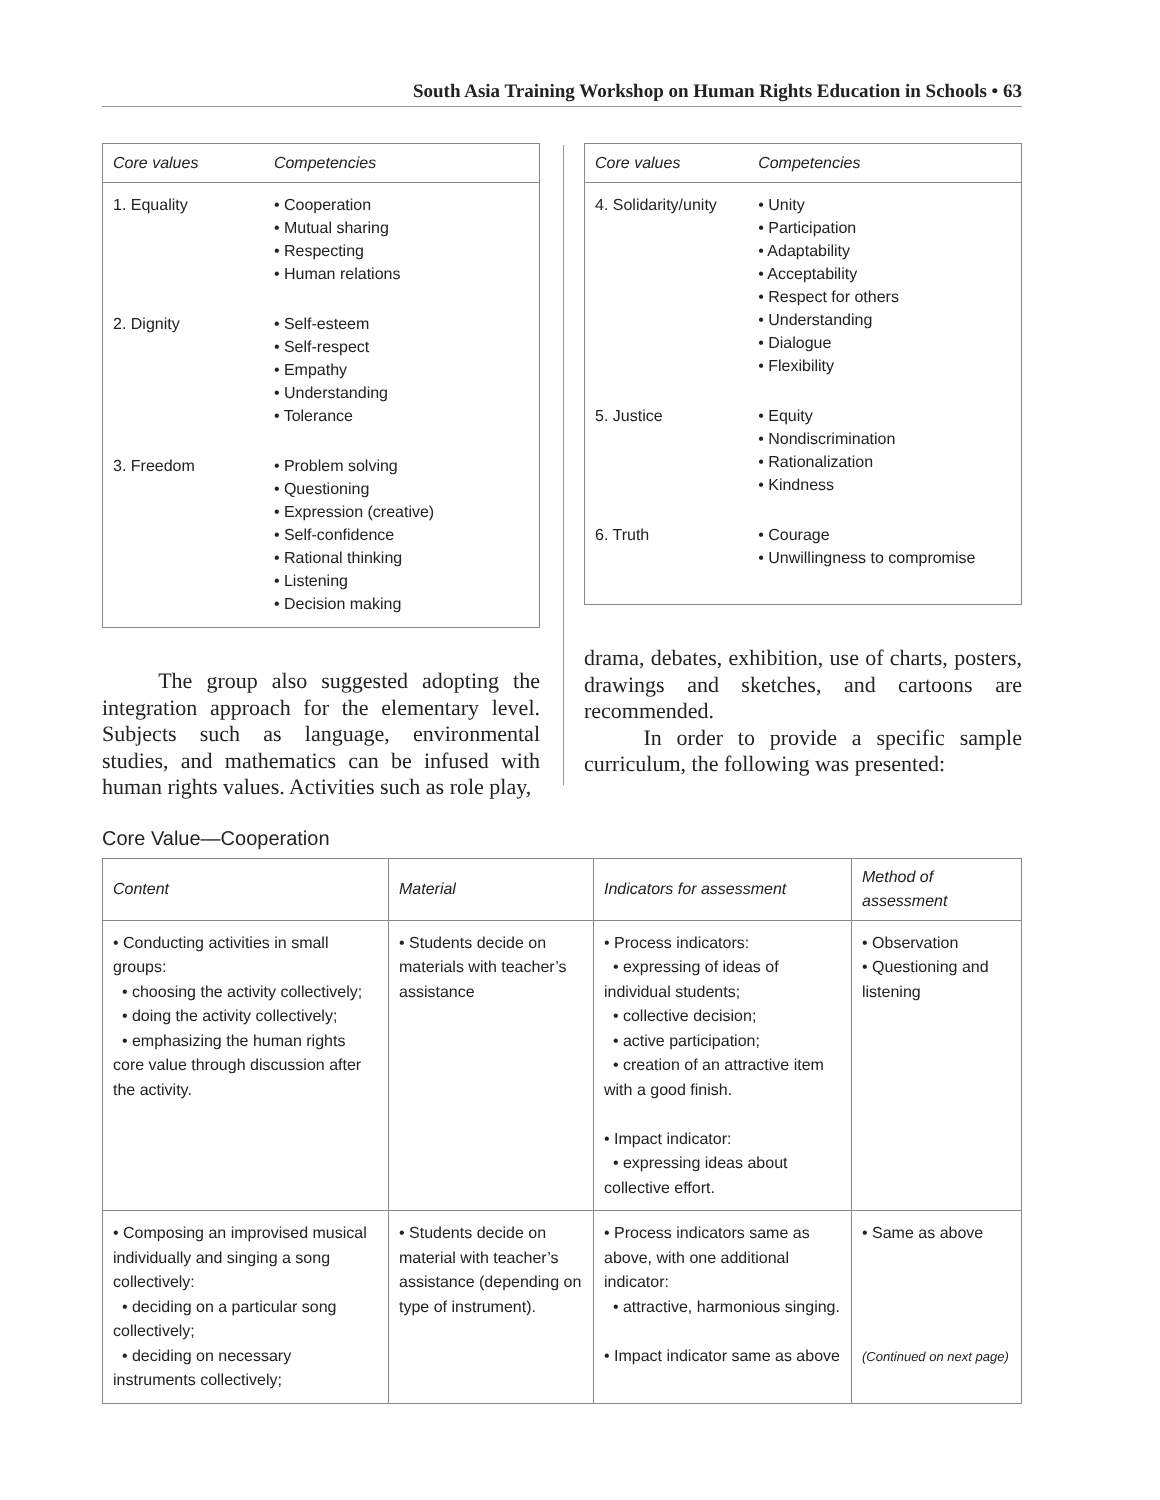South Asia Training Workshop on Human Rights Education in Schools • 63
| Core values | Competencies |
| --- | --- |
| 1. Equality | • Cooperation • Mutual sharing • Respecting • Human relations |
| 2. Dignity | • Self-esteem • Self-respect • Empathy • Understanding • Tolerance |
| 3. Freedom | • Problem solving • Questioning • Expression (creative) • Self-confidence • Rational thinking • Listening • Decision making |
The group also suggested adopting the integration approach for the elementary level. Subjects such as language, environmental studies, and mathematics can be infused with human rights values. Activities such as role play,
| Core values | Competencies |
| --- | --- |
| 4. Solidarity/unity | • Unity • Participation • Adaptability • Acceptability • Respect for others • Understanding • Dialogue • Flexibility |
| 5. Justice | • Equity • Nondiscrimination • Rationalization • Kindness |
| 6. Truth | • Courage • Unwillingness to compromise |
drama, debates, exhibition, use of charts, posters, drawings and sketches, and cartoons are recommended.
In order to provide a specific sample curriculum, the following was presented:
Core Value—Cooperation
| Content | Material | Indicators for assessment | Method of assessment |
| --- | --- | --- | --- |
| • Conducting activities in small groups: • choosing the activity collectively; • doing the activity collectively; • emphasizing the human rights core value through discussion after the activity. | • Students decide on materials with teacher’s assistance | • Process indicators: • expressing of ideas of individual students; • collective decision; • active participation; • creation of an attractive item with a good finish. • Impact indicator: • expressing ideas about collective effort. | • Observation • Questioning and listening |
| • Composing an improvised musical individually and singing a song collectively: • deciding on a particular song collectively; • deciding on necessary instruments collectively; | • Students decide on material with teacher’s assistance (depending on type of instrument). | • Process indicators same as above, with one additional indicator: • attractive, harmonious singing. • Impact indicator same as above | • Same as above (Continued on next page) |